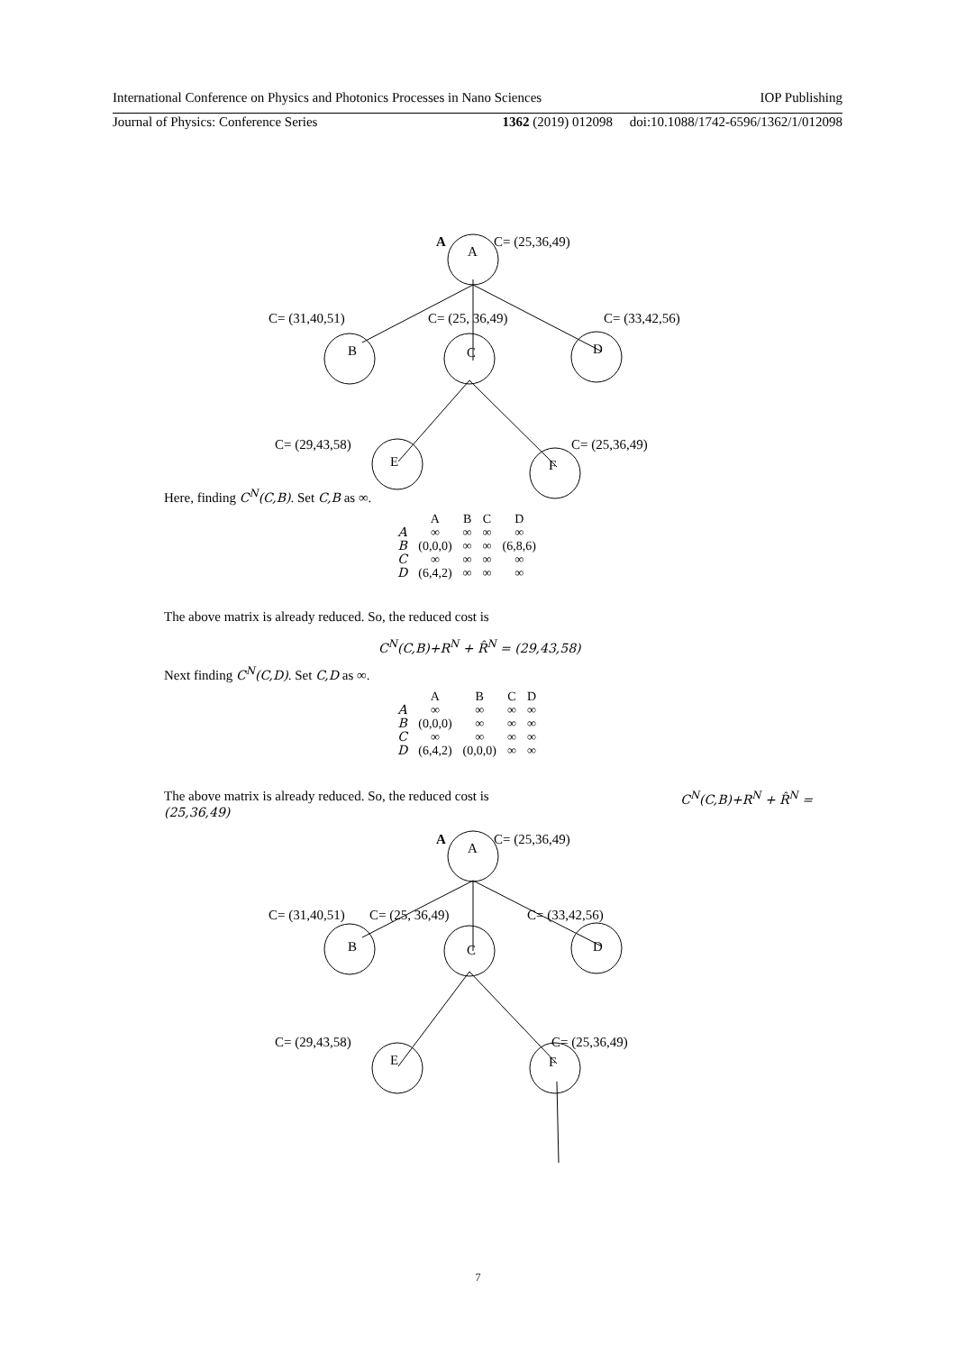International Conference on Physics and Photonics Processes in Nano Sciences IOP Publishing
Journal of Physics: Conference Series 1362 (2019) 012098 doi:10.1088/1742-6596/1362/1/012098
A
A
C= (25,36,49)
C= (31,40,51)
C= (25, 36,49)
C= (33,42,56)
B
C
D
C= (29,43,58)
C= (25,36,49)
E
F
Here, finding C<sup>N</sup>(C,B). Set C,B as ∞.
| | A | B | C | D |
| A | ∞ | ∞ | ∞ | ∞ |
| B | (0,0,0) | ∞ | ∞ | (6,8,6) |
| C | ∞ | ∞ | ∞ | ∞ |
| D | (6,4,2) | ∞ | ∞ | ∞ |
The above matrix is already reduced. So, the reduced cost is
C<sup>N</sup>(C,B)+R<sup>N</sup> + R̂<sup>N</sup> = (29,43,58)
Next finding C<sup>N</sup>(C,D). Set C,D as ∞.
| | A | B | C | D |
| A | ∞ | ∞ | ∞ | ∞ |
| B | (0,0,0) | ∞ | ∞ | ∞ |
| C | ∞ | ∞ | ∞ | ∞ |
| D | (6,4,2) | (0,0,0) | ∞ | ∞ |
The above matrix is already reduced. So, the reduced cost is C<sup>N</sup>(C,B)+R<sup>N</sup> + R̂<sup>N</sup> =
(25,36,49)
A
A
C= (25,36,49)
C= (31,40,51)
C= (25, 36,49)
C= (33,42,56)
B
C
D
C= (29,43,58)
C= (25,36,49)
E
F
7